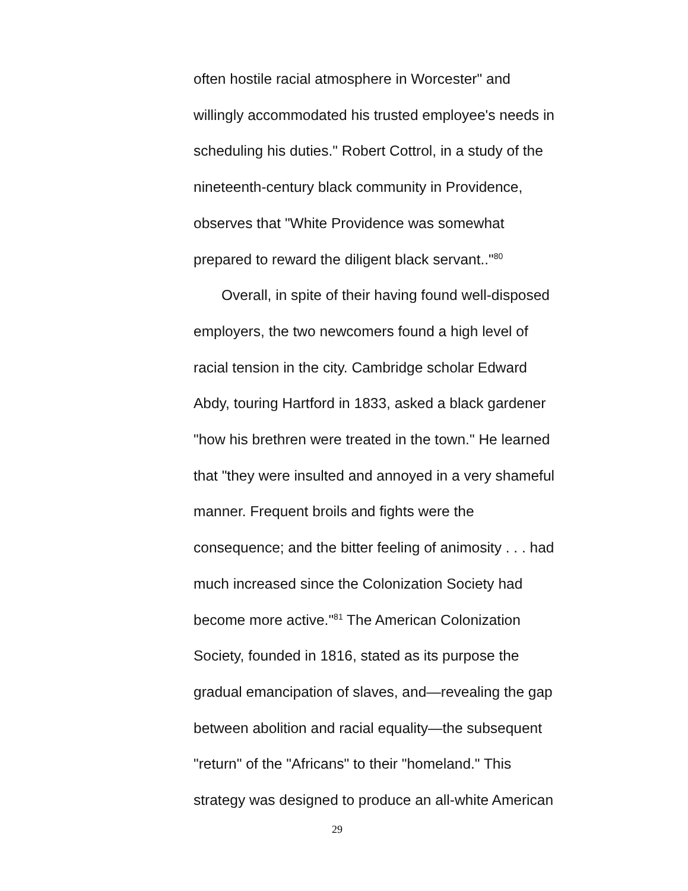often hostile racial atmosphere in Worcester" and
willingly accommodated his trusted employee's needs in
scheduling his duties." Robert Cottrol, in a study of the
nineteenth-century black community in Providence,
observes that "White Providence was somewhat
prepared to reward the diligent black servant.."<sup>80</sup>
Overall, in spite of their having found well-disposed
employers, the two newcomers found a high level of
racial tension in the city. Cambridge scholar Edward
Abdy, touring Hartford in 1833, asked a black gardener
"how his brethren were treated in the town." He learned
that "they were insulted and annoyed in a very shameful
manner. Frequent broils and fights were the
consequence; and the bitter feeling of animosity . . . had
much increased since the Colonization Society had
become more active."<sup>81</sup> The American Colonization
Society, founded in 1816, stated as its purpose the
gradual emancipation of slaves, and—revealing the gap
between abolition and racial equality—the subsequent
"return" of the "Africans" to their "homeland." This
strategy was designed to produce an all-white American
29